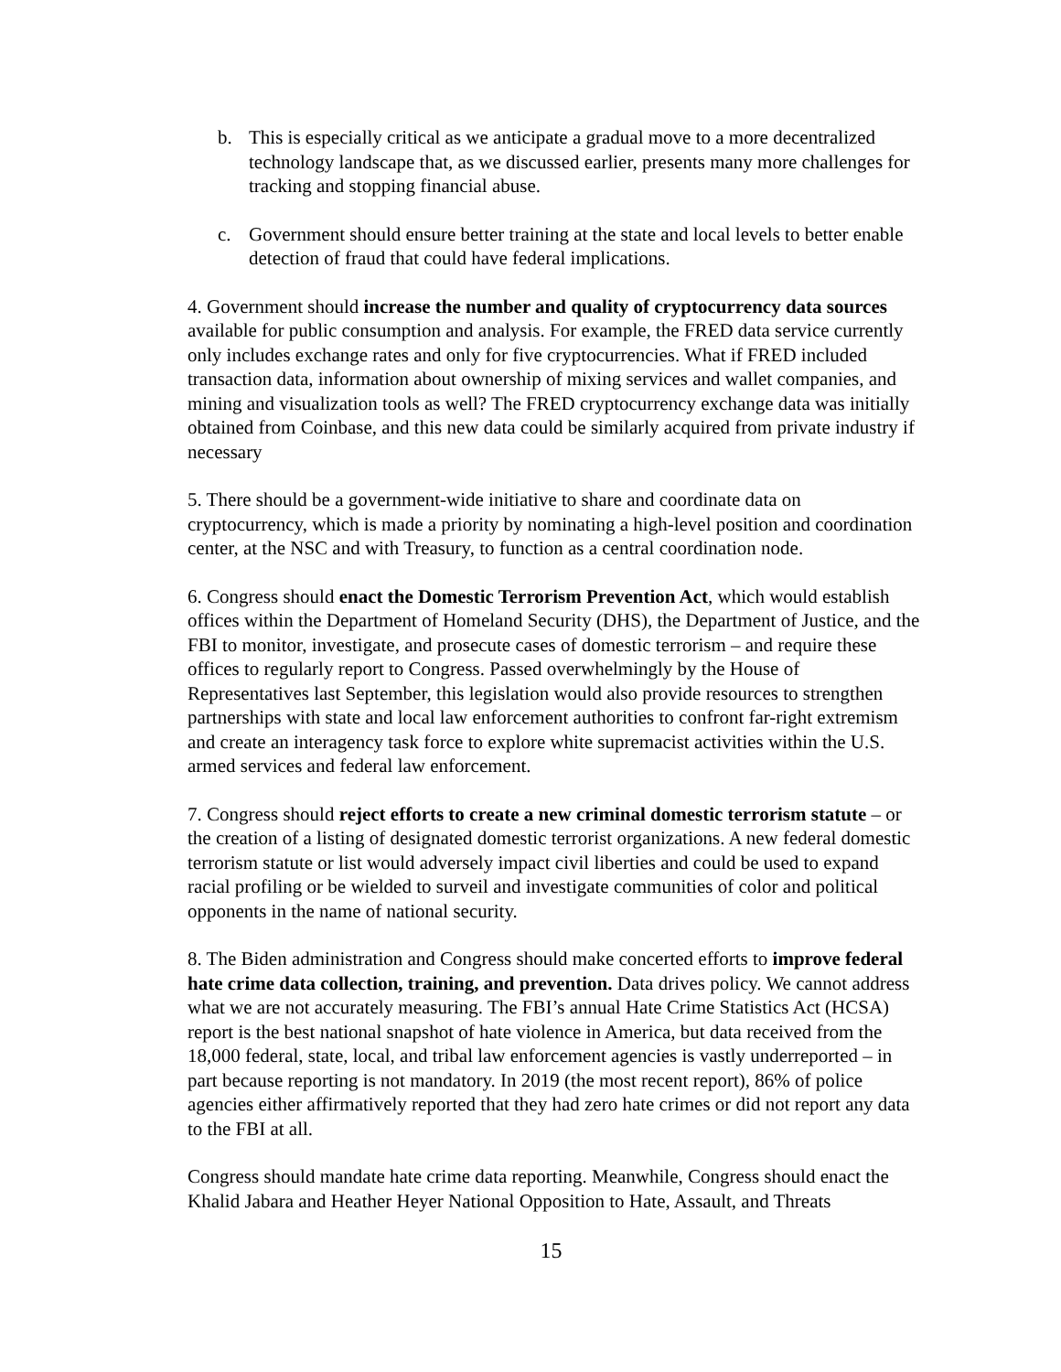b. This is especially critical as we anticipate a gradual move to a more decentralized technology landscape that, as we discussed earlier, presents many more challenges for tracking and stopping financial abuse.
c. Government should ensure better training at the state and local levels to better enable detection of fraud that could have federal implications.
4. Government should increase the number and quality of cryptocurrency data sources available for public consumption and analysis. For example, the FRED data service currently only includes exchange rates and only for five cryptocurrencies. What if FRED included transaction data, information about ownership of mixing services and wallet companies, and mining and visualization tools as well? The FRED cryptocurrency exchange data was initially obtained from Coinbase, and this new data could be similarly acquired from private industry if necessary
5. There should be a government-wide initiative to share and coordinate data on cryptocurrency, which is made a priority by nominating a high-level position and coordination center, at the NSC and with Treasury, to function as a central coordination node.
6. Congress should enact the Domestic Terrorism Prevention Act, which would establish offices within the Department of Homeland Security (DHS), the Department of Justice, and the FBI to monitor, investigate, and prosecute cases of domestic terrorism – and require these offices to regularly report to Congress. Passed overwhelmingly by the House of Representatives last September, this legislation would also provide resources to strengthen partnerships with state and local law enforcement authorities to confront far-right extremism and create an interagency task force to explore white supremacist activities within the U.S. armed services and federal law enforcement.
7. Congress should reject efforts to create a new criminal domestic terrorism statute – or the creation of a listing of designated domestic terrorist organizations. A new federal domestic terrorism statute or list would adversely impact civil liberties and could be used to expand racial profiling or be wielded to surveil and investigate communities of color and political opponents in the name of national security.
8. The Biden administration and Congress should make concerted efforts to improve federal hate crime data collection, training, and prevention. Data drives policy. We cannot address what we are not accurately measuring. The FBI’s annual Hate Crime Statistics Act (HCSA) report is the best national snapshot of hate violence in America, but data received from the 18,000 federal, state, local, and tribal law enforcement agencies is vastly underreported – in part because reporting is not mandatory. In 2019 (the most recent report), 86% of police agencies either affirmatively reported that they had zero hate crimes or did not report any data to the FBI at all.
Congress should mandate hate crime data reporting. Meanwhile, Congress should enact the Khalid Jabara and Heather Heyer National Opposition to Hate, Assault, and Threats
15